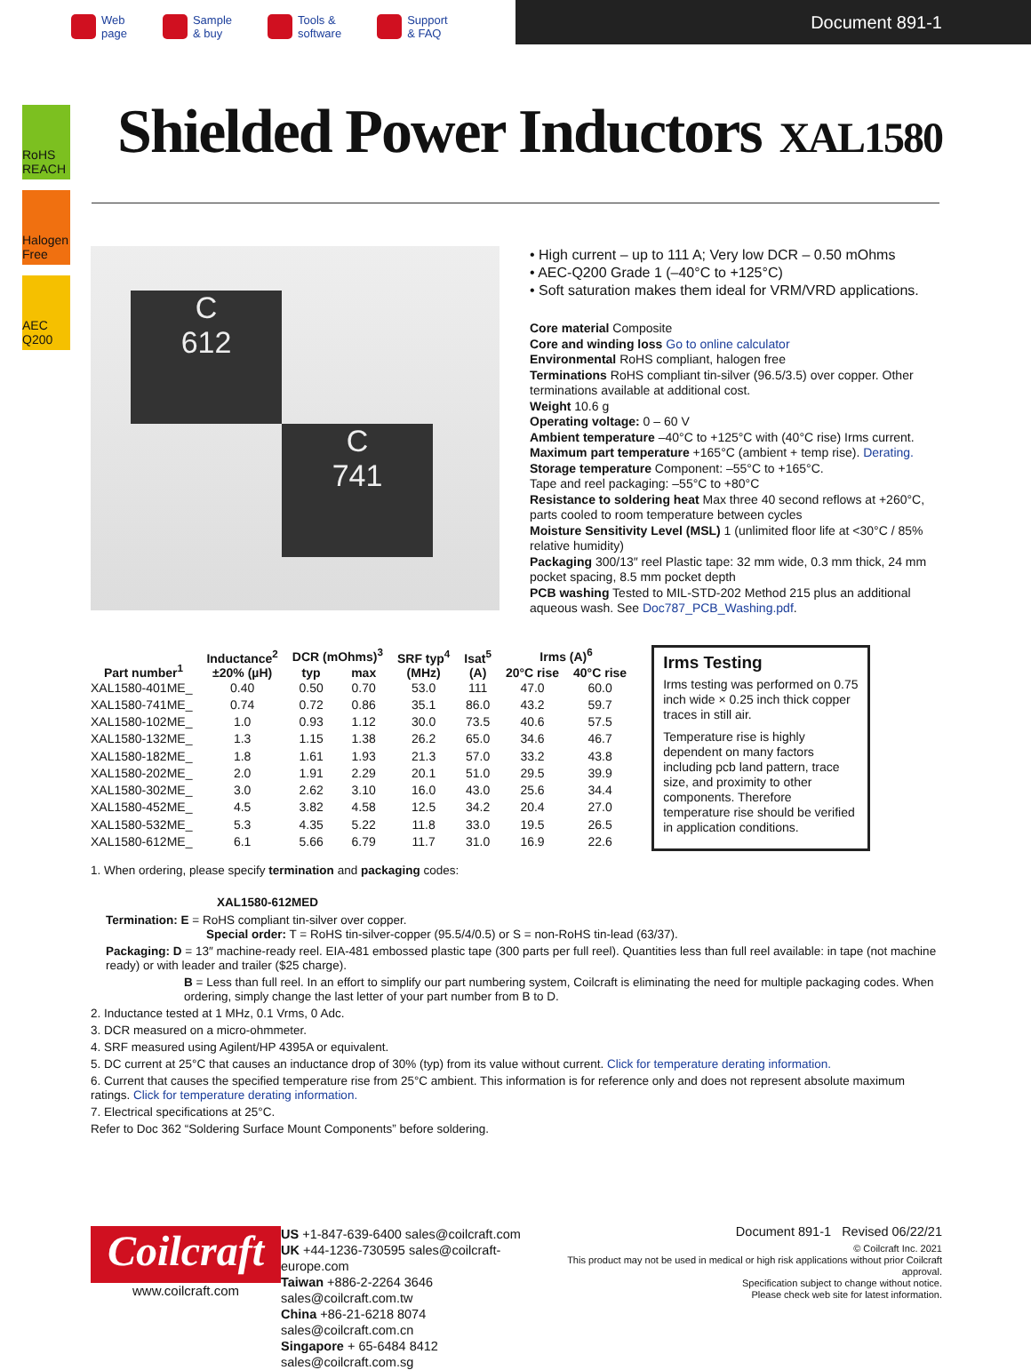Web
page
Sample
& buy
Tools &
software
Support
& FAQ
Document 891-1
RoHS REACH
Halogen Free
AEC Q200
Shielded Power Inductors XAL1580
C
612
C
741
• High current – up to 111 A; Very low DCR – 0.50 mOhms
• AEC-Q200 Grade 1 (–40°C to +125°C)
• Soft saturation makes them ideal for VRM/VRD applications.
Core material Composite
Core and winding loss Go to online calculator
Environmental RoHS compliant, halogen free
Terminations RoHS compliant tin-silver (96.5/3.5) over copper. Other terminations available at additional cost.
Weight 10.6 g
Operating voltage: 0 – 60 V
Ambient temperature –40°C to +125°C with (40°C rise) Irms current.
Maximum part temperature +165°C (ambient + temp rise). Derating.
Storage temperature Component: –55°C to +165°C.
Tape and reel packaging: –55°C to +80°C
Resistance to soldering heat Max three 40 second reflows at +260°C, parts cooled to room temperature between cycles
Moisture Sensitivity Level (MSL) 1 (unlimited floor life at <30°C / 85% relative humidity)
Packaging 300/13″ reel Plastic tape: 32 mm wide, 0.3 mm thick, 24 mm pocket spacing, 8.5 mm pocket depth
PCB washing Tested to MIL-STD-202 Method 215 plus an additional aqueous wash. See Doc787_PCB_Washing.pdf.
| Part number<sup>1</sup> | Inductance<sup>2</sup> ±20% (µH) | DCR (mOhms)<sup>3</sup> | | SRF typ<sup>4</sup> (MHz) | Isat<sup>5</sup> (A) | Irms (A)<sup>6</sup> | |
| --- | --- | --- | --- | --- | --- | --- | --- |
| | | typ | max | | | 20°C rise | 40°C rise |
| XAL1580-401ME_ | 0.40 | 0.50 | 0.70 | 53.0 | 111 | 47.0 | 60.0 |
| XAL1580-741ME_ | 0.74 | 0.72 | 0.86 | 35.1 | 86.0 | 43.2 | 59.7 |
| XAL1580-102ME_ | 1.0 | 0.93 | 1.12 | 30.0 | 73.5 | 40.6 | 57.5 |
| XAL1580-132ME_ | 1.3 | 1.15 | 1.38 | 26.2 | 65.0 | 34.6 | 46.7 |
| XAL1580-182ME_ | 1.8 | 1.61 | 1.93 | 21.3 | 57.0 | 33.2 | 43.8 |
| XAL1580-202ME_ | 2.0 | 1.91 | 2.29 | 20.1 | 51.0 | 29.5 | 39.9 |
| XAL1580-302ME_ | 3.0 | 2.62 | 3.10 | 16.0 | 43.0 | 25.6 | 34.4 |
| XAL1580-452ME_ | 4.5 | 3.82 | 4.58 | 12.5 | 34.2 | 20.4 | 27.0 |
| XAL1580-532ME_ | 5.3 | 4.35 | 5.22 | 11.8 | 33.0 | 19.5 | 26.5 |
| XAL1580-612ME_ | 6.1 | 5.66 | 6.79 | 11.7 | 31.0 | 16.9 | 22.6 |
Irms Testing
Irms testing was performed on 0.75 inch wide × 0.25 inch thick copper traces in still air.
Temperature rise is highly dependent on many factors including pcb land pattern, trace size, and proximity to other components. Therefore temperature rise should be verified in application conditions.
1. When ordering, please specify termination and packaging codes:
XAL1580-612MED
Termination: E = RoHS compliant tin-silver over copper.
Special order: T = RoHS tin-silver-copper (95.5/4/0.5) or S = non-RoHS tin-lead (63/37).
Packaging: D = 13″ machine-ready reel. EIA-481 embossed plastic tape (300 parts per full reel). Quantities less than full reel available: in tape (not machine ready) or with leader and trailer ($25 charge).
B = Less than full reel. In an effort to simplify our part numbering system, Coilcraft is eliminating the need for multiple packaging codes. When ordering, simply change the last letter of your part number from B to D.
2. Inductance tested at 1 MHz, 0.1 Vrms, 0 Adc.
3. DCR measured on a micro-ohmmeter.
4. SRF measured using Agilent/HP 4395A or equivalent.
5. DC current at 25°C that causes an inductance drop of 30% (typ) from its value without current. Click for temperature derating information.
6. Current that causes the specified temperature rise from 25°C ambient. This information is for reference only and does not represent absolute maximum ratings. Click for temperature derating information.
7. Electrical specifications at 25°C.
Refer to Doc 362 “Soldering Surface Mount Components” before soldering.
Coilcraft
www.coilcraft.com
US +1-847-639-6400 sales@coilcraft.com
UK +44-1236-730595 sales@coilcraft-europe.com
Taiwan +886-2-2264 3646 sales@coilcraft.com.tw
China +86-21-6218 8074 sales@coilcraft.com.cn
Singapore + 65-6484 8412 sales@coilcraft.com.sg
Document 891-1 Revised 06/22/21
© Coilcraft Inc. 2021
This product may not be used in medical or high risk applications without prior Coilcraft approval.
Specification subject to change without notice.
Please check web site for latest information.